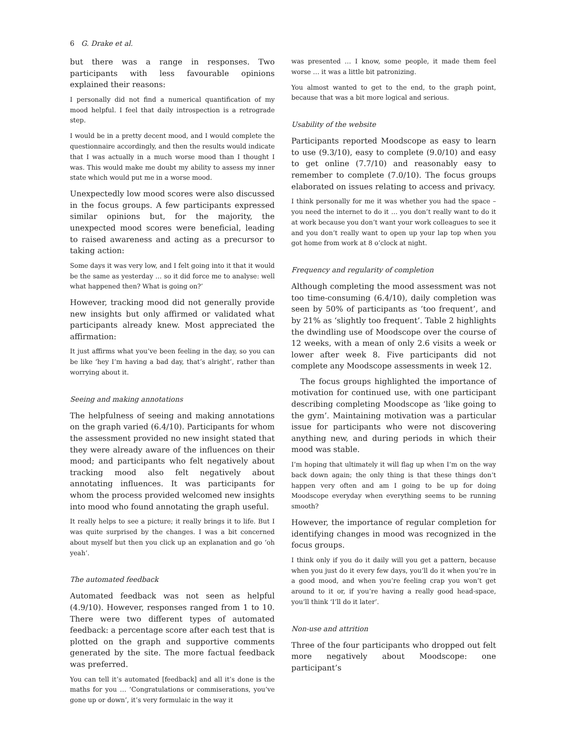6 G. Drake et al.
but there was a range in responses. Two participants with less favourable opinions explained their reasons:
I personally did not find a numerical quantification of my mood helpful. I feel that daily introspection is a retrograde step.
I would be in a pretty decent mood, and I would complete the questionnaire accordingly, and then the results would indicate that I was actually in a much worse mood than I thought I was. This would make me doubt my ability to assess my inner state which would put me in a worse mood.
Unexpectedly low mood scores were also discussed in the focus groups. A few participants expressed similar opinions but, for the majority, the unexpected mood scores were beneficial, leading to raised awareness and acting as a precursor to taking action:
Some days it was very low, and I felt going into it that it would be the same as yesterday … so it did force me to analyse: well what happened then? What is going on?’
However, tracking mood did not generally provide new insights but only affirmed or validated what participants already knew. Most appreciated the affirmation:
It just affirms what you’ve been feeling in the day, so you can be like ‘hey I’m having a bad day, that’s alright’, rather than worrying about it.
Seeing and making annotations
The helpfulness of seeing and making annotations on the graph varied (6.4/10). Participants for whom the assessment provided no new insight stated that they were already aware of the influences on their mood; and participants who felt negatively about tracking mood also felt negatively about annotating influences. It was participants for whom the process provided welcomed new insights into mood who found annotating the graph useful.
It really helps to see a picture; it really brings it to life. But I was quite surprised by the changes. I was a bit concerned about myself but then you click up an explanation and go ‘oh yeah’.
The automated feedback
Automated feedback was not seen as helpful (4.9/10). However, responses ranged from 1 to 10. There were two different types of automated feedback: a percentage score after each test that is plotted on the graph and supportive comments generated by the site. The more factual feedback was preferred.
You can tell it’s automated [feedback] and all it’s done is the maths for you … ‘Congratulations or commiserations, you’ve gone up or down’, it’s very formulaic in the way it
was presented … I know, some people, it made them feel worse … it was a little bit patronizing.
You almost wanted to get to the end, to the graph point, because that was a bit more logical and serious.
Usability of the website
Participants reported Moodscope as easy to learn to use (9.3/10), easy to complete (9.0/10) and easy to get online (7.7/10) and reasonably easy to remember to complete (7.0/10). The focus groups elaborated on issues relating to access and privacy.
I think personally for me it was whether you had the space – you need the internet to do it … you don’t really want to do it at work because you don’t want your work colleagues to see it and you don’t really want to open up your lap top when you got home from work at 8 o’clock at night.
Frequency and regularity of completion
Although completing the mood assessment was not too time-consuming (6.4/10), daily completion was seen by 50% of participants as ‘too frequent’, and by 21% as ‘slightly too frequent’. Table 2 highlights the dwindling use of Moodscope over the course of 12 weeks, with a mean of only 2.6 visits a week or lower after week 8. Five participants did not complete any Moodscope assessments in week 12.
The focus groups highlighted the importance of motivation for continued use, with one participant describing completing Moodscope as ‘like going to the gym’. Maintaining motivation was a particular issue for participants who were not discovering anything new, and during periods in which their mood was stable.
I’m hoping that ultimately it will flag up when I’m on the way back down again; the only thing is that these things don’t happen very often and am I going to be up for doing Moodscope everyday when everything seems to be running smooth?
However, the importance of regular completion for identifying changes in mood was recognized in the focus groups.
I think only if you do it daily will you get a pattern, because when you just do it every few days, you’ll do it when you’re in a good mood, and when you’re feeling crap you won’t get around to it or, if you’re having a really good head-space, you’ll think ‘I’ll do it later’.
Non-use and attrition
Three of the four participants who dropped out felt more negatively about Moodscope: one participant’s